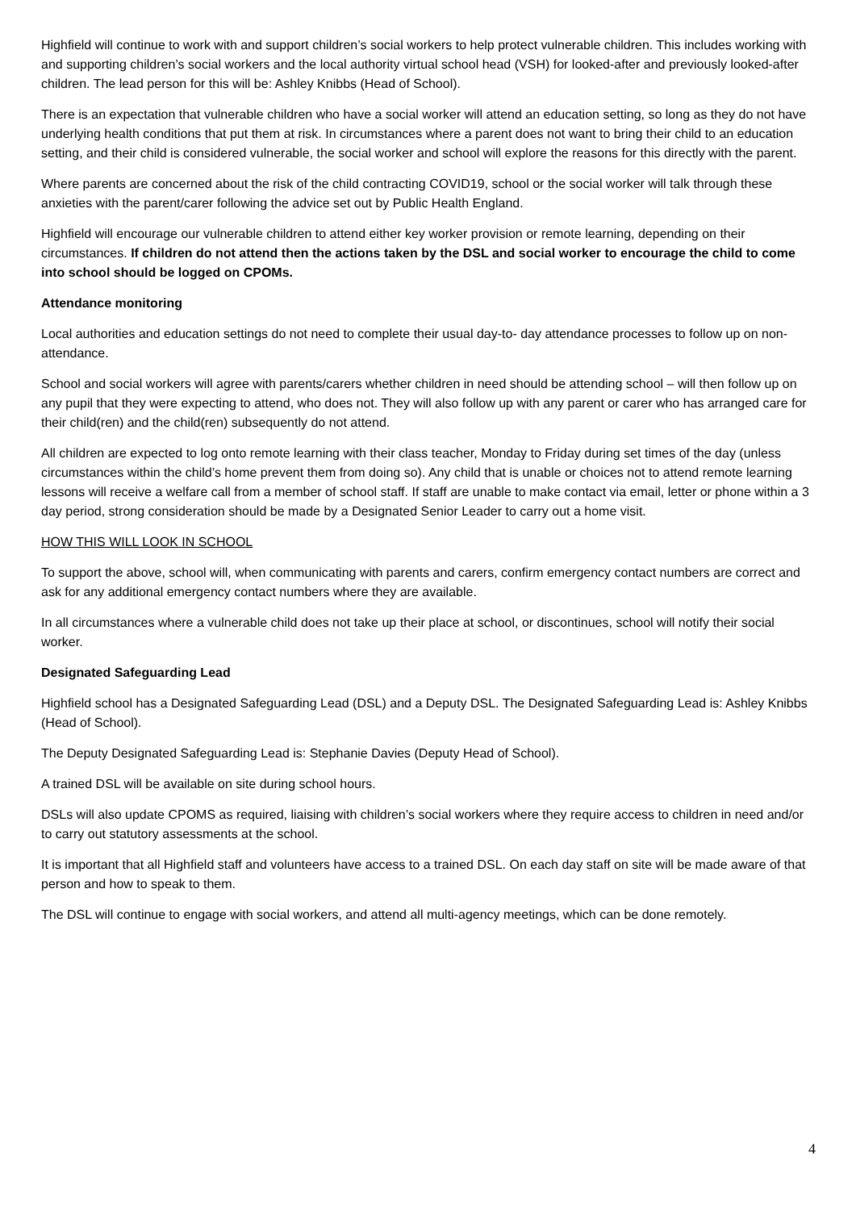Highfield will continue to work with and support children’s social workers to help protect vulnerable children. This includes working with and supporting children’s social workers and the local authority virtual school head (VSH) for looked-after and previously looked-after children. The lead person for this will be: Ashley Knibbs (Head of School).
There is an expectation that vulnerable children who have a social worker will attend an education setting, so long as they do not have underlying health conditions that put them at risk. In circumstances where a parent does not want to bring their child to an education setting, and their child is considered vulnerable, the social worker and school will explore the reasons for this directly with the parent.
Where parents are concerned about the risk of the child contracting COVID19, school or the social worker will talk through these anxieties with the parent/carer following the advice set out by Public Health England.
Highfield will encourage our vulnerable children to attend either key worker provision or remote learning, depending on their circumstances. If children do not attend then the actions taken by the DSL and social worker to encourage the child to come into school should be logged on CPOMs.
Attendance monitoring
Local authorities and education settings do not need to complete their usual day-to- day attendance processes to follow up on non-attendance.
School and social workers will agree with parents/carers whether children in need should be attending school – will then follow up on any pupil that they were expecting to attend, who does not. They will also follow up with any parent or carer who has arranged care for their child(ren) and the child(ren) subsequently do not attend.
All children are expected to log onto remote learning with their class teacher, Monday to Friday during set times of the day (unless circumstances within the child’s home prevent them from doing so). Any child that is unable or choices not to attend remote learning lessons will receive a welfare call from a member of school staff. If staff are unable to make contact via email, letter or phone within a 3 day period, strong consideration should be made by a Designated Senior Leader to carry out a home visit.
HOW THIS WILL LOOK IN SCHOOL
To support the above, school will, when communicating with parents and carers, confirm emergency contact numbers are correct and ask for any additional emergency contact numbers where they are available.
In all circumstances where a vulnerable child does not take up their place at school, or discontinues, school will notify their social worker.
Designated Safeguarding Lead
Highfield school has a Designated Safeguarding Lead (DSL) and a Deputy DSL. The Designated Safeguarding Lead is: Ashley Knibbs (Head of School).
The Deputy Designated Safeguarding Lead is: Stephanie Davies (Deputy Head of School).
A trained DSL will be available on site during school hours.
DSLs will also update CPOMS as required, liaising with children’s social workers where they require access to children in need and/or to carry out statutory assessments at the school.
It is important that all Highfield staff and volunteers have access to a trained DSL. On each day staff on site will be made aware of that person and how to speak to them.
The DSL will continue to engage with social workers, and attend all multi-agency meetings, which can be done remotely.
4